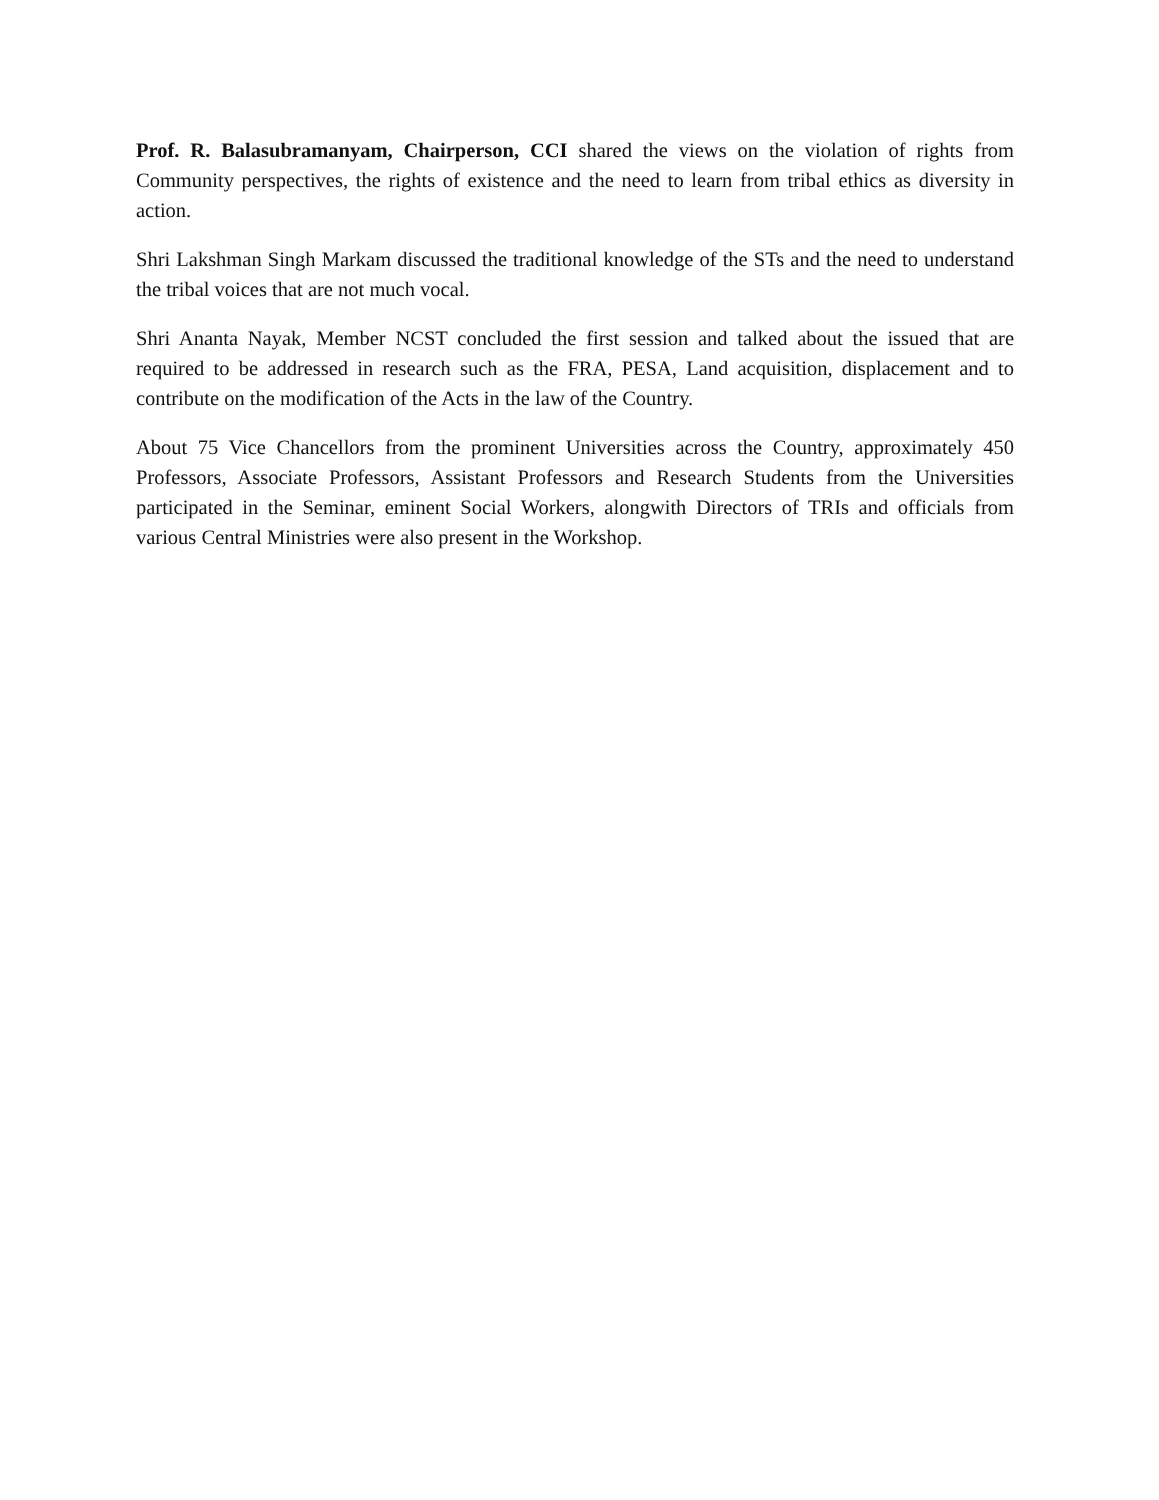Prof. R. Balasubramanyam, Chairperson, CCI shared the views on the violation of rights from Community perspectives, the rights of existence and the need to learn from tribal ethics as diversity in action.
Shri Lakshman Singh Markam discussed the traditional knowledge of the STs and the need to understand the tribal voices that are not much vocal.
Shri Ananta Nayak, Member NCST concluded the first session and talked about the issued that are required to be addressed in research such as the FRA, PESA, Land acquisition, displacement and to contribute on the modification of the Acts in the law of the Country.
About 75 Vice Chancellors from the prominent Universities across the Country, approximately 450 Professors, Associate Professors, Assistant Professors and Research Students from the Universities participated in the Seminar, eminent Social Workers, alongwith Directors of TRIs and officials from various Central Ministries were also present in the Workshop.